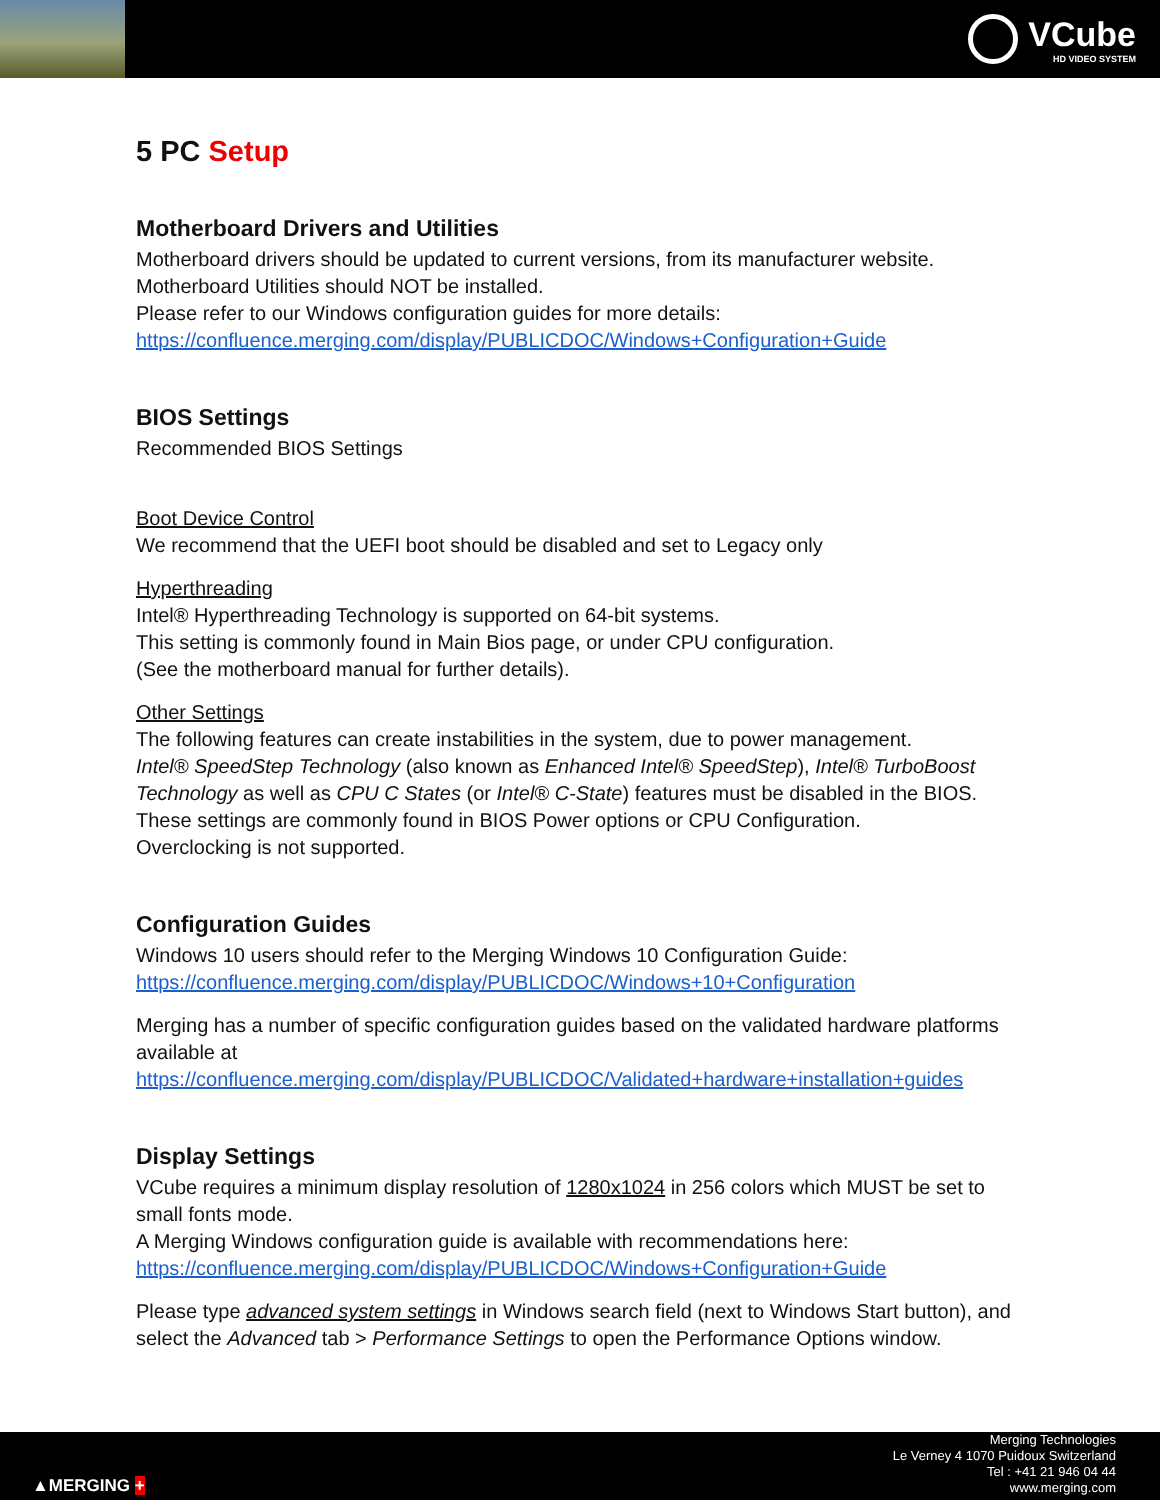VCube
HD VIDEO SYSTEM
5 PC Setup
Motherboard Drivers and Utilities
Motherboard drivers should be updated to current versions, from its manufacturer website.
Motherboard Utilities should NOT be installed.
Please refer to our Windows configuration guides for more details:
https://confluence.merging.com/display/PUBLICDOC/Windows+Configuration+Guide
BIOS Settings
Recommended BIOS Settings
Boot Device Control
We recommend that the UEFI boot should be disabled and set to Legacy only
Hyperthreading
Intel® Hyperthreading Technology is supported on 64-bit systems.
This setting is commonly found in Main Bios page, or under CPU configuration.
(See the motherboard manual for further details).
Other Settings
The following features can create instabilities in the system, due to power management.
Intel® SpeedStep Technology (also known as Enhanced Intel® SpeedStep), Intel® TurboBoost Technology as well as CPU C States (or Intel® C-State) features must be disabled in the BIOS.
These settings are commonly found in BIOS Power options or CPU Configuration.
Overclocking is not supported.
Configuration Guides
Windows 10 users should refer to the Merging Windows 10 Configuration Guide:
https://confluence.merging.com/display/PUBLICDOC/Windows+10+Configuration
Merging has a number of specific configuration guides based on the validated hardware platforms available at
https://confluence.merging.com/display/PUBLICDOC/Validated+hardware+installation+guides
Display Settings
VCube requires a minimum display resolution of 1280x1024 in 256 colors which MUST be set to small fonts mode.
A Merging Windows configuration guide is available with recommendations here:
https://confluence.merging.com/display/PUBLICDOC/Windows+Configuration+Guide
Please type advanced system settings in Windows search field (next to Windows Start button), and select the Advanced tab > Performance Settings to open the Performance Options window.
▲MERGING +
Merging Technologies
Le Verney 4 1070 Puidoux Switzerland
Tel : +41 21 946 04 44
www.merging.com